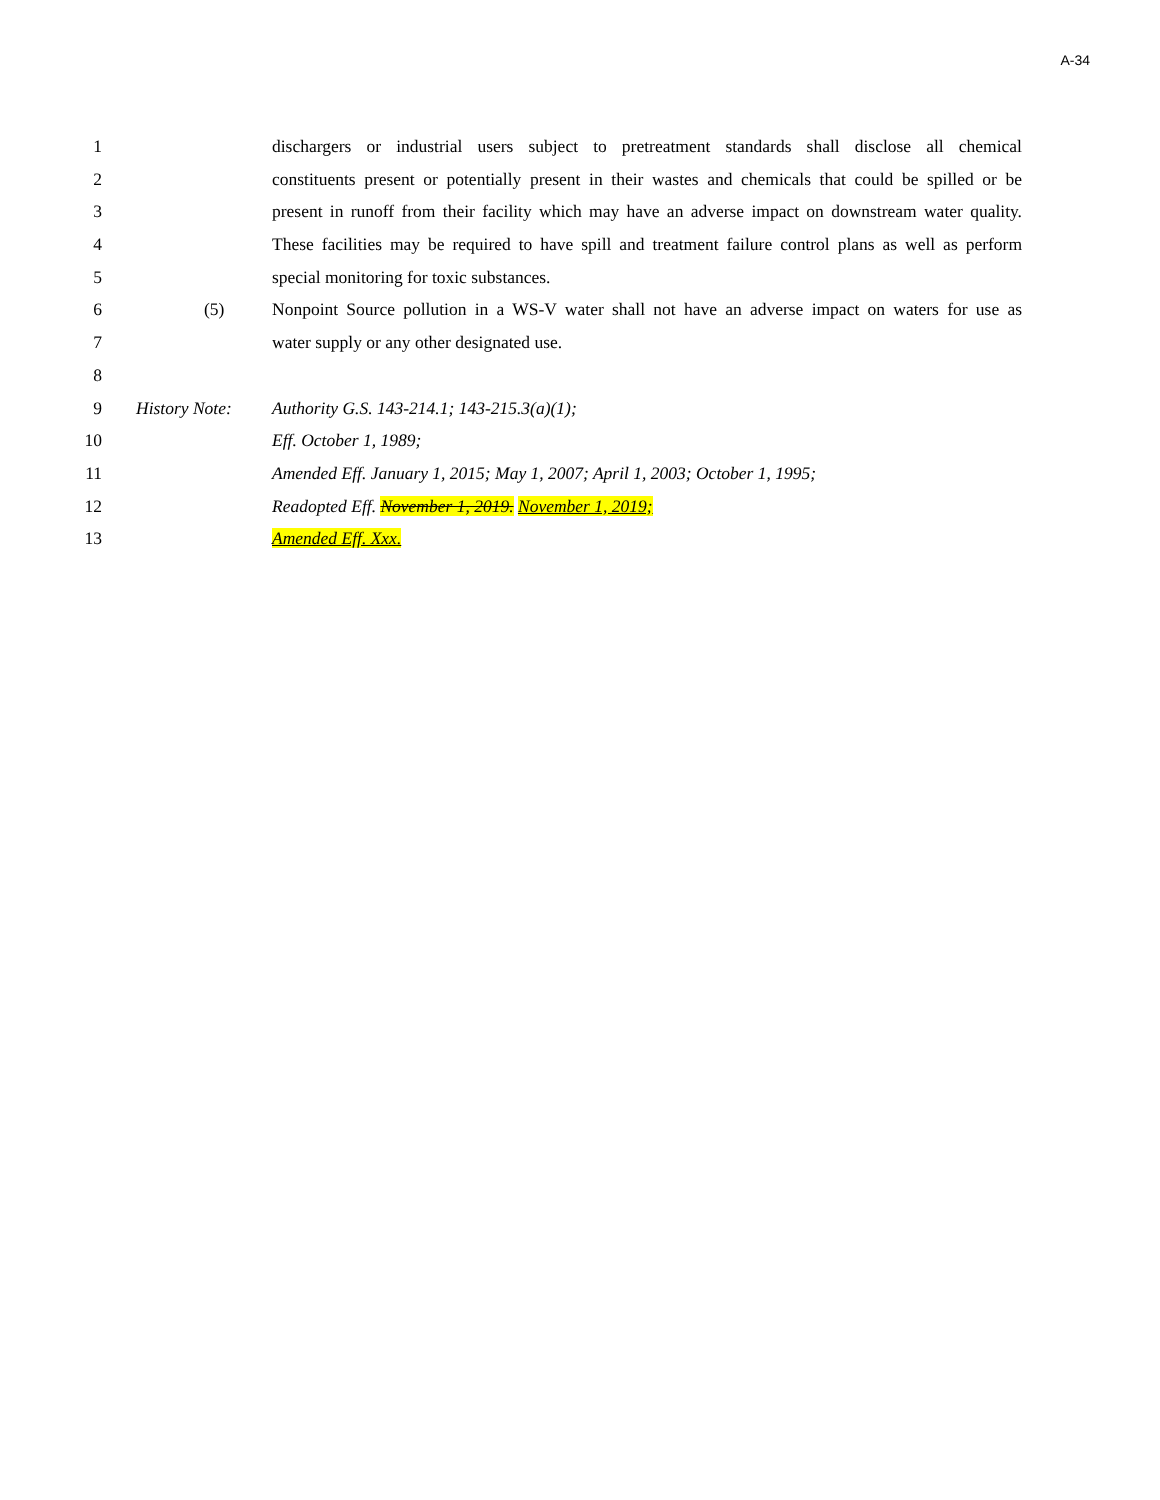A-34
1 dischargers or industrial users subject to pretreatment standards shall disclose all chemical
2 constituents present or potentially present in their wastes and chemicals that could be spilled or be
3 present in runoff from their facility which may have an adverse impact on downstream water quality.
4 These facilities may be required to have spill and treatment failure control plans as well as perform
5 special monitoring for toxic substances.
6 (5) Nonpoint Source pollution in a WS-V water shall not have an adverse impact on waters for use as
7 water supply or any other designated use.
8
9 History Note:
Authority G.S. 143-214.1; 143-215.3(a)(1);
10 Eff. October 1, 1989;
11 Amended Eff. January 1, 2015; May 1, 2007; April 1, 2003; October 1, 1995;
12 Readopted Eff. November 1, 2019. November 1, 2019;
13 Amended Eff. Xxx.